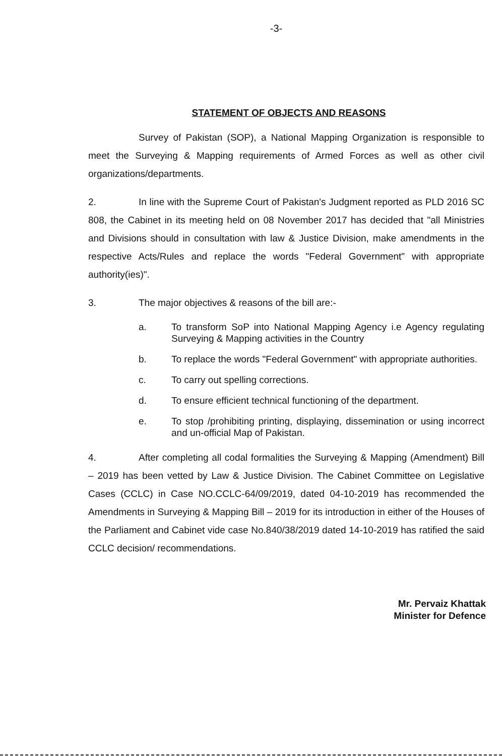-3-
STATEMENT OF OBJECTS AND REASONS
Survey of Pakistan (SOP), a National Mapping Organization is responsible to meet the Surveying & Mapping requirements of Armed Forces as well as other civil organizations/departments.
2. In line with the Supreme Court of Pakistan's Judgment reported as PLD 2016 SC 808, the Cabinet in its meeting held on 08 November 2017 has decided that "all Ministries and Divisions should in consultation with law & Justice Division, make amendments in the respective Acts/Rules and replace the words "Federal Government" with appropriate authority(ies)".
3. The major objectives & reasons of the bill are:-
a. To transform SoP into National Mapping Agency i.e Agency regulating Surveying & Mapping activities in the Country
b. To replace the words "Federal Government" with appropriate authorities.
c. To carry out spelling corrections.
d. To ensure efficient technical functioning of the department.
e. To stop /prohibiting printing, displaying, dissemination or using incorrect and un-official Map of Pakistan.
4. After completing all codal formalities the Surveying & Mapping (Amendment) Bill – 2019 has been vetted by Law & Justice Division. The Cabinet Committee on Legislative Cases (CCLC) in Case NO.CCLC-64/09/2019, dated 04-10-2019 has recommended the Amendments in Surveying & Mapping Bill – 2019 for its introduction in either of the Houses of the Parliament and Cabinet vide case No.840/38/2019 dated 14-10-2019 has ratified the said CCLC decision/ recommendations.
Mr. Pervaiz Khattak
Minister for Defence